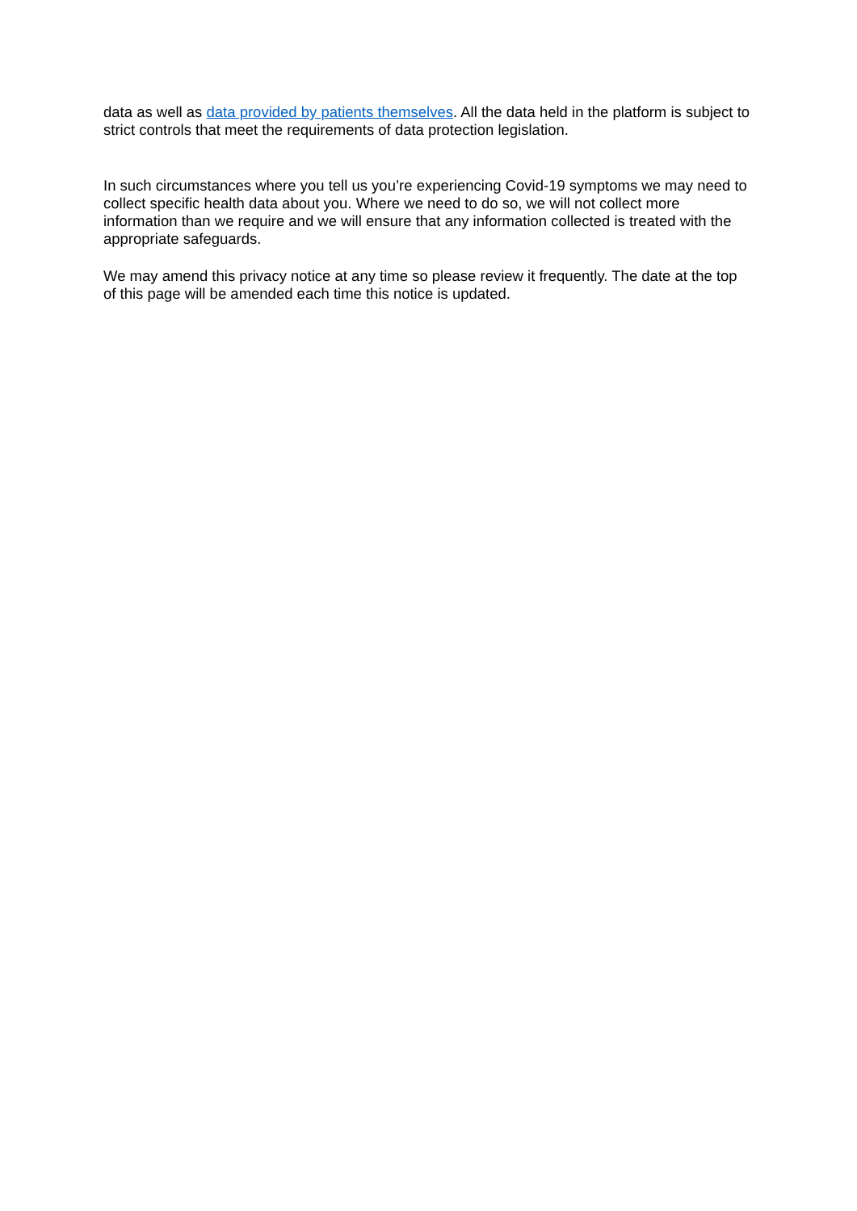data as well as data provided by patients themselves. All the data held in the platform is subject to strict controls that meet the requirements of data protection legislation.
In such circumstances where you tell us you’re experiencing Covid-19 symptoms we may need to collect specific health data about you. Where we need to do so, we will not collect more information than we require and we will ensure that any information collected is treated with the appropriate safeguards.
We may amend this privacy notice at any time so please review it frequently. The date at the top of this page will be amended each time this notice is updated.